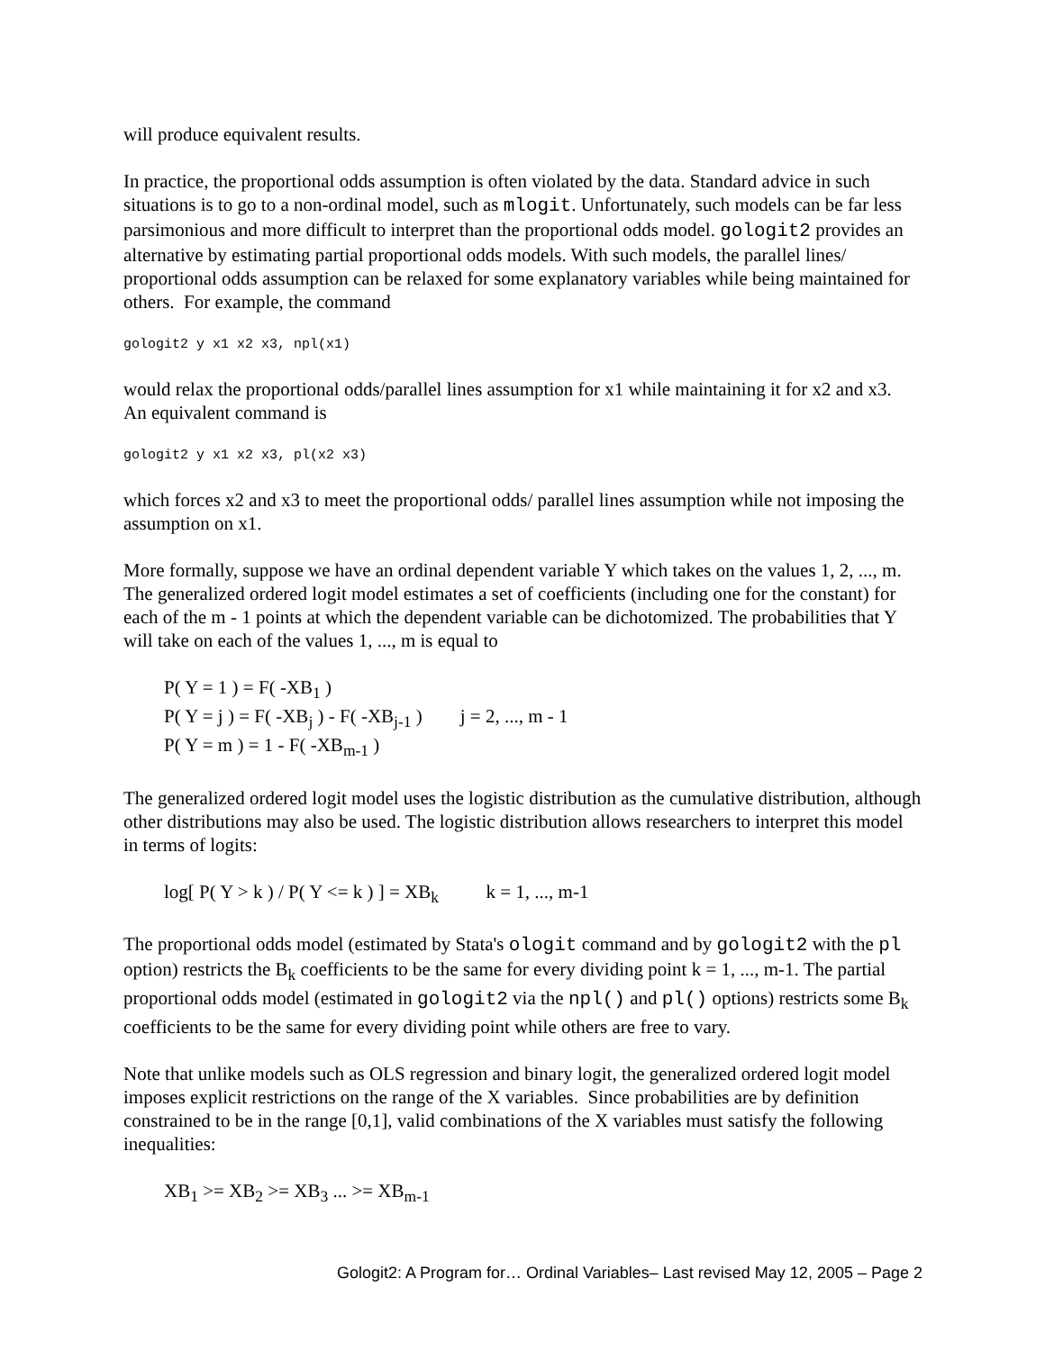will produce equivalent results.
In practice, the proportional odds assumption is often violated by the data. Standard advice in such situations is to go to a non-ordinal model, such as mlogit. Unfortunately, such models can be far less parsimonious and more difficult to interpret than the proportional odds model. gologit2 provides an alternative by estimating partial proportional odds models. With such models, the parallel lines/ proportional odds assumption can be relaxed for some explanatory variables while being maintained for others. For example, the command
gologit2 y x1 x2 x3, npl(x1)
would relax the proportional odds/parallel lines assumption for x1 while maintaining it for x2 and x3. An equivalent command is
gologit2 y x1 x2 x3, pl(x2 x3)
which forces x2 and x3 to meet the proportional odds/ parallel lines assumption while not imposing the assumption on x1.
More formally, suppose we have an ordinal dependent variable Y which takes on the values 1, 2, ..., m. The generalized ordered logit model estimates a set of coefficients (including one for the constant) for each of the m - 1 points at which the dependent variable can be dichotomized. The probabilities that Y will take on each of the values 1, ..., m is equal to
P( Y = 1 ) = F( -XB<sub>1</sub> )
P( Y = j ) = F( -XB<sub>j</sub> ) - F( -XB<sub>j-1</sub> ) j = 2, ..., m - 1
P( Y = m ) = 1 - F( -XB<sub>m-1</sub> )
The generalized ordered logit model uses the logistic distribution as the cumulative distribution, although other distributions may also be used. The logistic distribution allows researchers to interpret this model in terms of logits:
log[ P( Y > k ) / P( Y <= k ) ] = XB<sub>k</sub> k = 1, ..., m-1
The proportional odds model (estimated by Stata's ologit command and by gologit2 with the pl option) restricts the B<sub>k</sub> coefficients to be the same for every dividing point k = 1, ..., m-1. The partial proportional odds model (estimated in gologit2 via the npl() and pl() options) restricts some B<sub>k</sub> coefficients to be the same for every dividing point while others are free to vary.
Note that unlike models such as OLS regression and binary logit, the generalized ordered logit model imposes explicit restrictions on the range of the X variables. Since probabilities are by definition constrained to be in the range [0,1], valid combinations of the X variables must satisfy the following inequalities:
XB<sub>1</sub> >= XB<sub>2</sub> >= XB<sub>3</sub> ... >= XB<sub>m-1</sub>
Gologit2: A Program for… Ordinal Variables– Last revised May 12, 2005 – Page 2